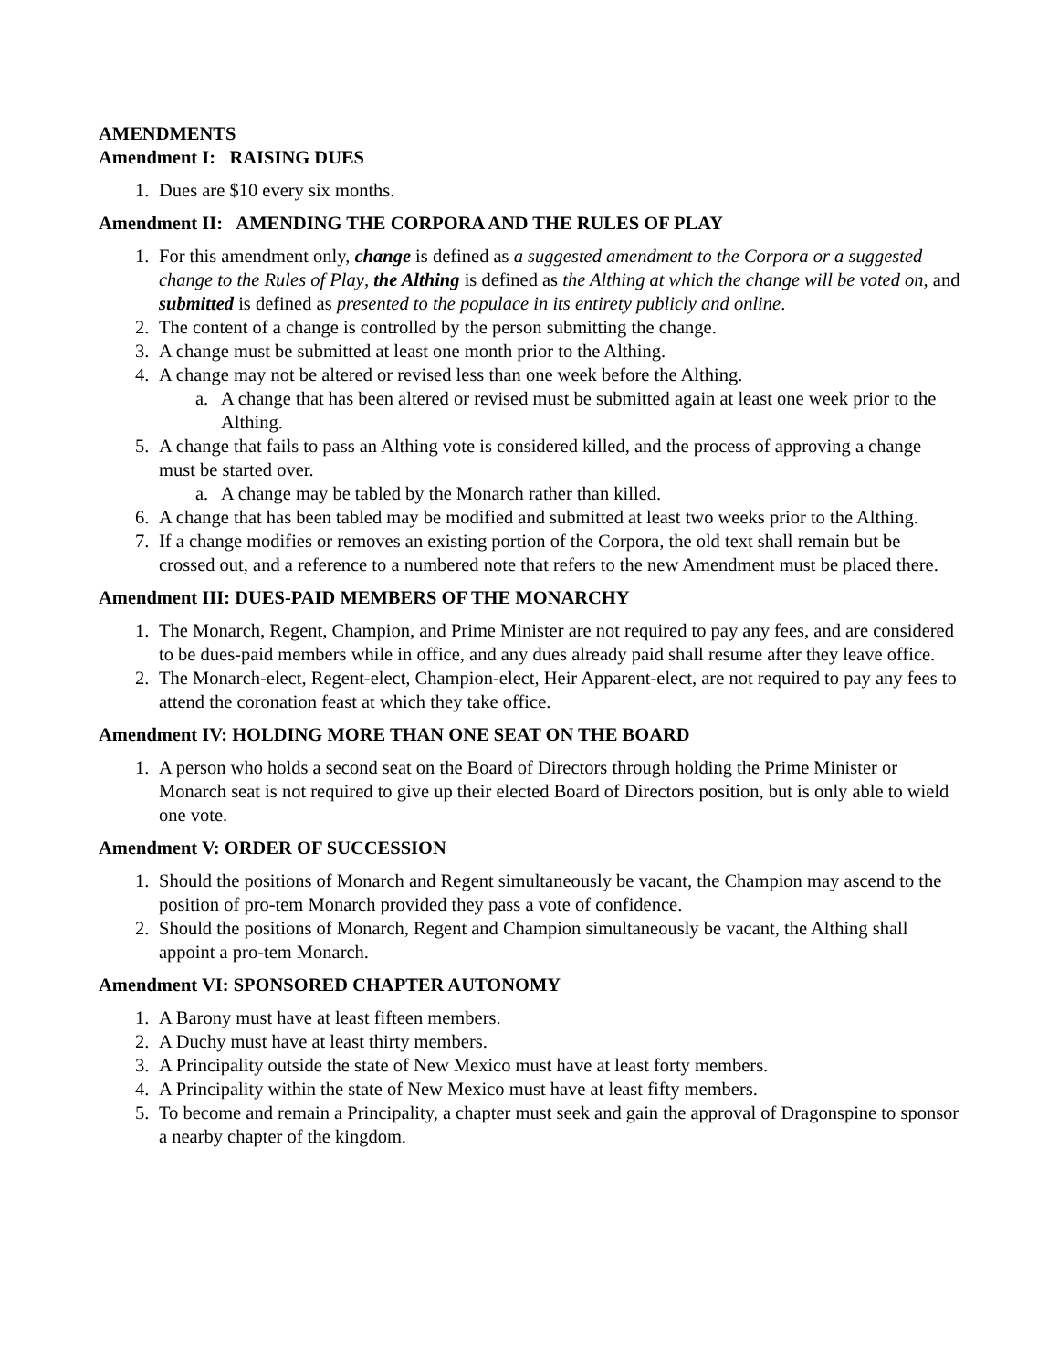AMENDMENTS
Amendment I: RAISING DUES
1. Dues are $10 every six months.
Amendment II: AMENDING THE CORPORA AND THE RULES OF PLAY
1. For this amendment only, change is defined as a suggested amendment to the Corpora or a suggested change to the Rules of Play, the Althing is defined as the Althing at which the change will be voted on, and submitted is defined as presented to the populace in its entirety publicly and online.
2. The content of a change is controlled by the person submitting the change.
3. A change must be submitted at least one month prior to the Althing.
4. A change may not be altered or revised less than one week before the Althing.
a. A change that has been altered or revised must be submitted again at least one week prior to the Althing.
5. A change that fails to pass an Althing vote is considered killed, and the process of approving a change must be started over.
a. A change may be tabled by the Monarch rather than killed.
6. A change that has been tabled may be modified and submitted at least two weeks prior to the Althing.
7. If a change modifies or removes an existing portion of the Corpora, the old text shall remain but be crossed out, and a reference to a numbered note that refers to the new Amendment must be placed there.
Amendment III: DUES-PAID MEMBERS OF THE MONARCHY
1. The Monarch, Regent, Champion, and Prime Minister are not required to pay any fees, and are considered to be dues-paid members while in office, and any dues already paid shall resume after they leave office.
2. The Monarch-elect, Regent-elect, Champion-elect, Heir Apparent-elect, are not required to pay any fees to attend the coronation feast at which they take office.
Amendment IV: HOLDING MORE THAN ONE SEAT ON THE BOARD
1. A person who holds a second seat on the Board of Directors through holding the Prime Minister or Monarch seat is not required to give up their elected Board of Directors position, but is only able to wield one vote.
Amendment V: ORDER OF SUCCESSION
1. Should the positions of Monarch and Regent simultaneously be vacant, the Champion may ascend to the position of pro-tem Monarch provided they pass a vote of confidence.
2. Should the positions of Monarch, Regent and Champion simultaneously be vacant, the Althing shall appoint a pro-tem Monarch.
Amendment VI: SPONSORED CHAPTER AUTONOMY
1. A Barony must have at least fifteen members.
2. A Duchy must have at least thirty members.
3. A Principality outside the state of New Mexico must have at least forty members.
4. A Principality within the state of New Mexico must have at least fifty members.
5. To become and remain a Principality, a chapter must seek and gain the approval of Dragonspine to sponsor a nearby chapter of the kingdom.